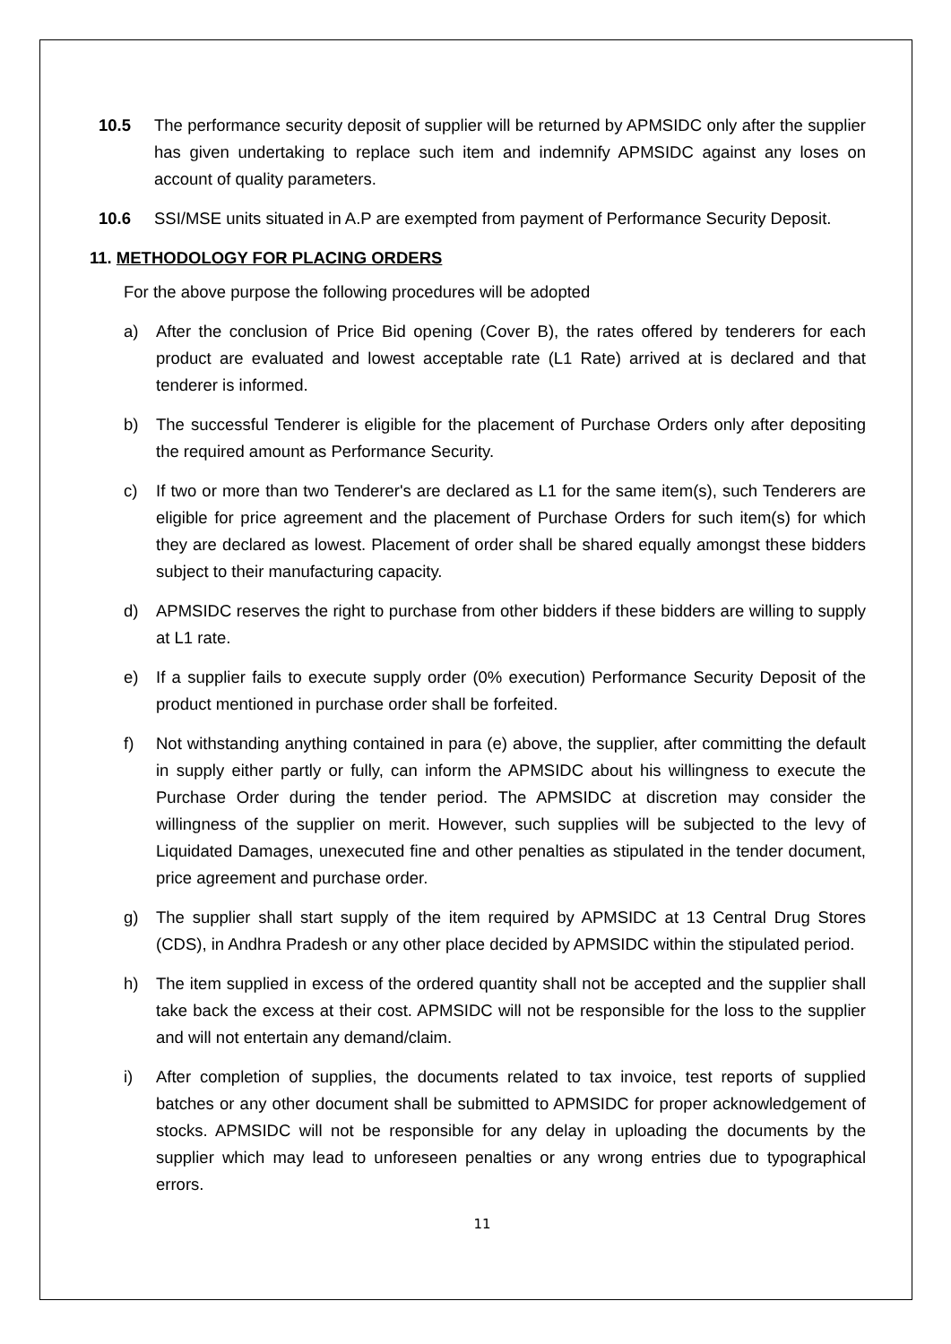10.5 The performance security deposit of supplier will be returned by APMSIDC only after the supplier has given undertaking to replace such item and indemnify APMSIDC against any loses on account of quality parameters.
10.6 SSI/MSE units situated in A.P are exempted from payment of Performance Security Deposit.
11. METHODOLOGY FOR PLACING ORDERS
For the above purpose the following procedures will be adopted
a) After the conclusion of Price Bid opening (Cover B), the rates offered by tenderers for each product are evaluated and lowest acceptable rate (L1 Rate) arrived at is declared and that tenderer is informed.
b) The successful Tenderer is eligible for the placement of Purchase Orders only after depositing the required amount as Performance Security.
c) If two or more than two Tenderer's are declared as L1 for the same item(s), such Tenderers are eligible for price agreement and the placement of Purchase Orders for such item(s) for which they are declared as lowest. Placement of order shall be shared equally amongst these bidders subject to their manufacturing capacity.
d) APMSIDC reserves the right to purchase from other bidders if these bidders are willing to supply at L1 rate.
e) If a supplier fails to execute supply order (0% execution) Performance Security Deposit of the product mentioned in purchase order shall be forfeited.
f) Not withstanding anything contained in para (e) above, the supplier, after committing the default in supply either partly or fully, can inform the APMSIDC about his willingness to execute the Purchase Order during the tender period. The APMSIDC at discretion may consider the willingness of the supplier on merit. However, such supplies will be subjected to the levy of Liquidated Damages, unexecuted fine and other penalties as stipulated in the tender document, price agreement and purchase order.
g) The supplier shall start supply of the item required by APMSIDC at 13 Central Drug Stores (CDS), in Andhra Pradesh or any other place decided by APMSIDC within the stipulated period.
h) The item supplied in excess of the ordered quantity shall not be accepted and the supplier shall take back the excess at their cost. APMSIDC will not be responsible for the loss to the supplier and will not entertain any demand/claim.
i) After completion of supplies, the documents related to tax invoice, test reports of supplied batches or any other document shall be submitted to APMSIDC for proper acknowledgement of stocks. APMSIDC will not be responsible for any delay in uploading the documents by the supplier which may lead to unforeseen penalties or any wrong entries due to typographical errors.
11